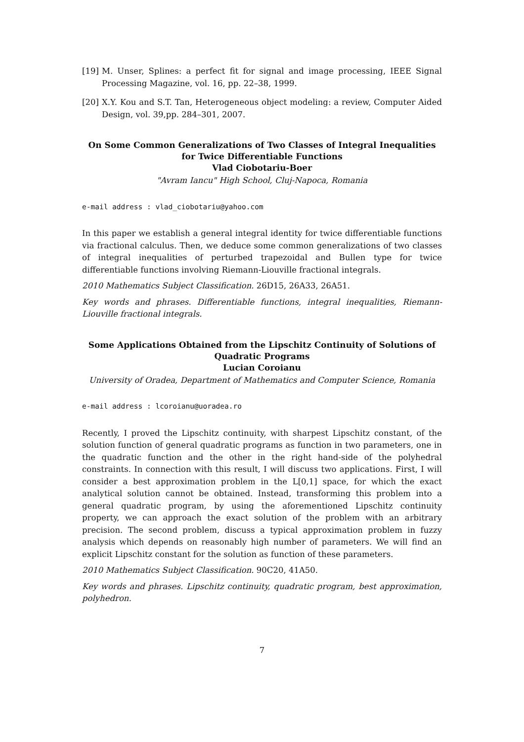[19] M. Unser, Splines: a perfect fit for signal and image processing, IEEE Signal Processing Magazine, vol. 16, pp. 22–38, 1999.
[20] X.Y. Kou and S.T. Tan, Heterogeneous object modeling: a review, Computer Aided Design, vol. 39,pp. 284–301, 2007.
On Some Common Generalizations of Two Classes of Integral Inequalities for Twice Differentiable Functions
Vlad Ciobotariu-Boer
"Avram Iancu" High School, Cluj-Napoca, Romania
e-mail address : vlad_ciobotariu@yahoo.com
In this paper we establish a general integral identity for twice differentiable functions via fractional calculus. Then, we deduce some common generalizations of two classes of integral inequalities of perturbed trapezoidal and Bullen type for twice differentiable functions involving Riemann-Liouville fractional integrals.
2010 Mathematics Subject Classification. 26D15, 26A33, 26A51.
Key words and phrases. Differentiable functions, integral inequalities, Riemann-Liouville fractional integrals.
Some Applications Obtained from the Lipschitz Continuity of Solutions of Quadratic Programs
Lucian Coroianu
University of Oradea, Department of Mathematics and Computer Science, Romania
e-mail address : lcoroianu@uoradea.ro
Recently, I proved the Lipschitz continuity, with sharpest Lipschitz constant, of the solution function of general quadratic programs as function in two parameters, one in the quadratic function and the other in the right hand-side of the polyhedral constraints. In connection with this result, I will discuss two applications. First, I will consider a best approximation problem in the L[0,1] space, for which the exact analytical solution cannot be obtained. Instead, transforming this problem into a general quadratic program, by using the aforementioned Lipschitz continuity property, we can approach the exact solution of the problem with an arbitrary precision. The second problem, discuss a typical approximation problem in fuzzy analysis which depends on reasonably high number of parameters. We will find an explicit Lipschitz constant for the solution as function of these parameters.
2010 Mathematics Subject Classification. 90C20, 41A50.
Key words and phrases. Lipschitz continuity, quadratic program, best approximation, polyhedron.
7